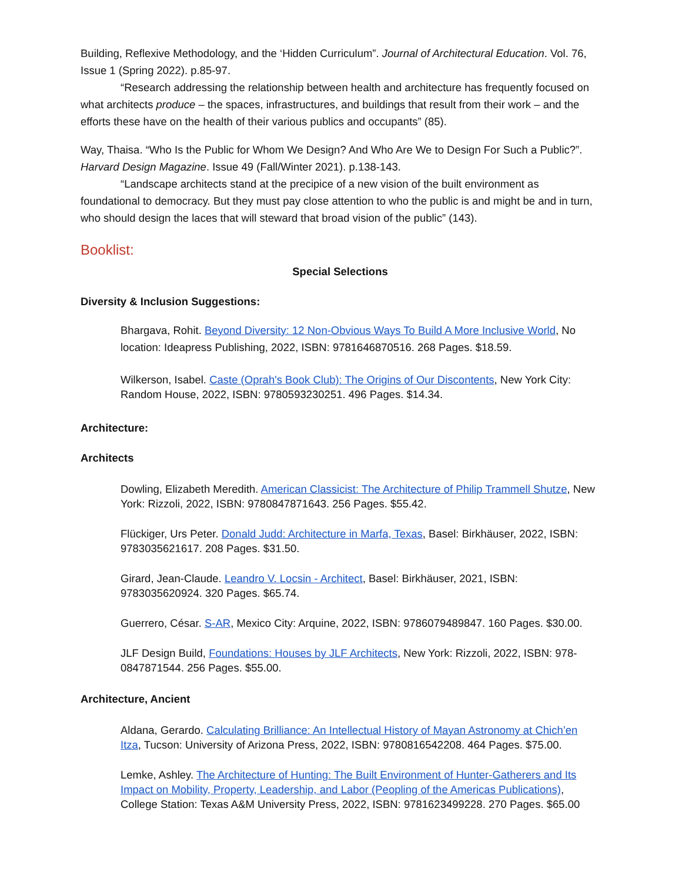Building, Reflexive Methodology, and the ‘Hidden Curriculum”. Journal of Architectural Education. Vol. 76, Issue 1 (Spring 2022). p.85-97.
“Research addressing the relationship between health and architecture has frequently focused on what architects produce – the spaces, infrastructures, and buildings that result from their work – and the efforts these have on the health of their various publics and occupants” (85).
Way, Thaisa. “Who Is the Public for Whom We Design? And Who Are We to Design For Such a Public?”. Harvard Design Magazine. Issue 49 (Fall/Winter 2021). p.138-143.
“Landscape architects stand at the precipice of a new vision of the built environment as foundational to democracy. But they must pay close attention to who the public is and might be and in turn, who should design the laces that will steward that broad vision of the public” (143).
Booklist:
Special Selections
Diversity & Inclusion Suggestions:
Bhargava, Rohit. Beyond Diversity: 12 Non-Obvious Ways To Build A More Inclusive World, No location: Ideapress Publishing, 2022, ISBN: 9781646870516. 268 Pages. $18.59.
Wilkerson, Isabel. Caste (Oprah's Book Club): The Origins of Our Discontents, New York City: Random House, 2022, ISBN: 9780593230251. 496 Pages. $14.34.
Architecture:
Architects
Dowling, Elizabeth Meredith. American Classicist: The Architecture of Philip Trammell Shutze, New York: Rizzoli, 2022, ISBN: 9780847871643. 256 Pages. $55.42.
Flückiger, Urs Peter. Donald Judd: Architecture in Marfa, Texas, Basel: Birkhäuser, 2022, ISBN: 9783035621617. 208 Pages. $31.50.
Girard, Jean-Claude. Leandro V. Locsin - Architect, Basel: Birkhäuser, 2021, ISBN: 9783035620924. 320 Pages. $65.74.
Guerrero, César. S-AR, Mexico City: Arquine, 2022, ISBN: 9786079489847. 160 Pages. $30.00.
JLF Design Build, Foundations: Houses by JLF Architects, New York: Rizzoli, 2022, ISBN: 978-0847871544. 256 Pages. $55.00.
Architecture, Ancient
Aldana, Gerardo. Calculating Brilliance: An Intellectual History of Mayan Astronomy at Chich’en Itza, Tucson: University of Arizona Press, 2022, ISBN: 9780816542208. 464 Pages. $75.00.
Lemke, Ashley. The Architecture of Hunting: The Built Environment of Hunter-Gatherers and Its Impact on Mobility, Property, Leadership, and Labor (Peopling of the Americas Publications), College Station: Texas A&M University Press, 2022, ISBN: 9781623499228. 270 Pages. $65.00